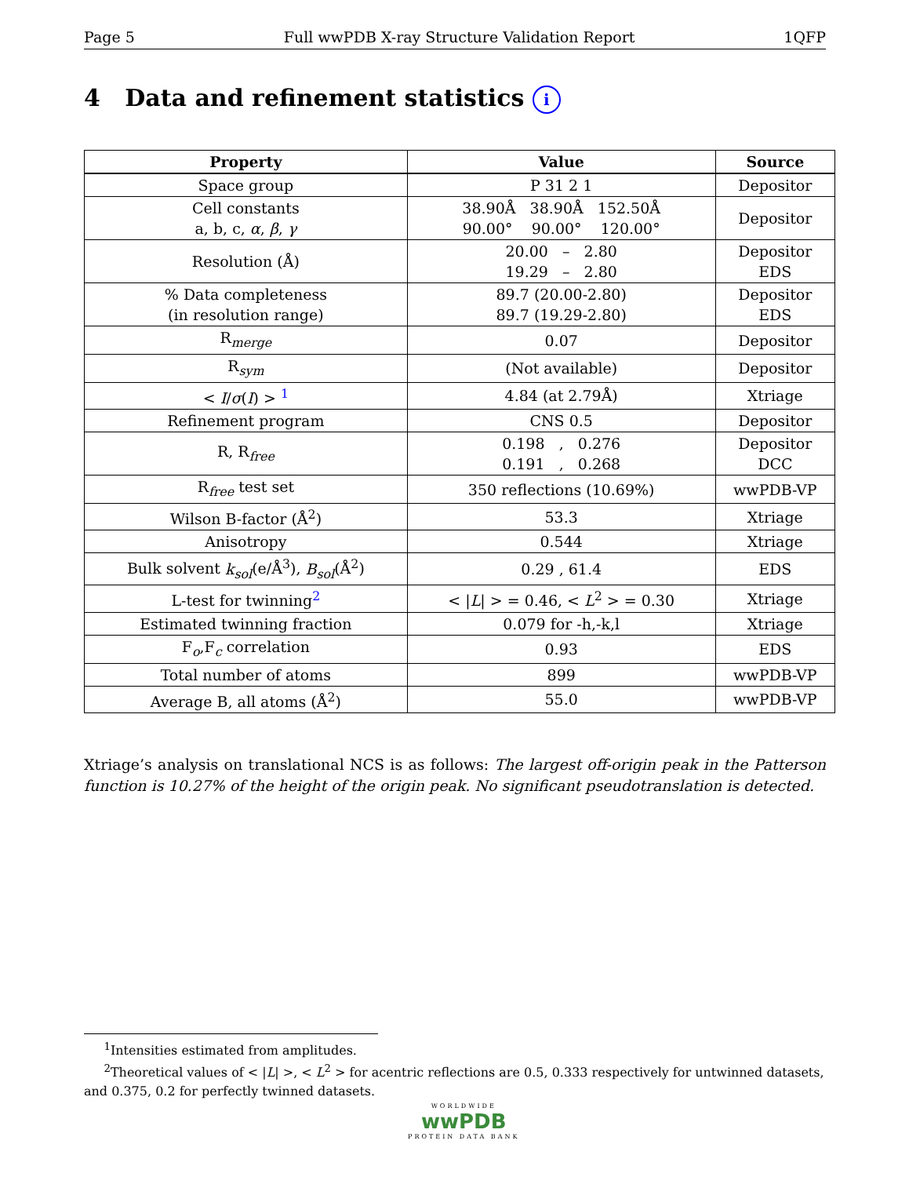Page 5 Full wwPDB X-ray Structure Validation Report 1QFP
4 Data and refinement statistics i
| Property | Value | Source |
| --- | --- | --- |
| Space group | P 31 2 1 | Depositor |
| Cell constants a, b, c, α , β , γ | 38.90Å 38.90Å 152.50Å 90.00° 90.00° 120.00° | Depositor |
| Resolution (Å) | 20.00 – 2.80 19.29 – 2.80 | Depositor EDS |
| % Data completeness (in resolution range) | 89.7 (20.00-2.80) 89.7 (19.29-2.80) | Depositor EDS |
| R<sub>merge</sub> | 0.07 | Depositor |
| R<sub>sym</sub> | (Not available) | Depositor |
| < I / σ ( I ) > <sup>1</sup> | 4.84 (at 2.79Å) | Xtriage |
| Refinement program | CNS 0.5 | Depositor |
| R, R<sub>free</sub> | 0.198 , 0.276 0.191 , 0.268 | Depositor DCC |
| R<sub>free</sub> test set | 350 reflections (10.69%) | wwPDB-VP |
| Wilson B-factor (Å<sup>2</sup>) | 53.3 | Xtriage |
| Anisotropy | 0.544 | Xtriage |
| Bulk solvent k<sub>sol</sub> (e/Å<sup>3</sup>), B<sub>sol</sub> (Å<sup>2</sup>) | 0.29 , 61.4 | EDS |
| L-test for twinning<sup>2</sup> | < / L / > = 0.46, < L<sup>2</sup> > = 0.30 | Xtriage |
| Estimated twinning fraction | 0.079 for -h,-k,l | Xtriage |
| F<sub>o</sub>,F<sub>c</sub> correlation | 0.93 | EDS |
| Total number of atoms | 899 | wwPDB-VP |
| Average B, all atoms (Å<sup>2</sup>) | 55.0 | wwPDB-VP |
Xtriage’s analysis on translational NCS is as follows: The largest off-origin peak in the Patterson function is 10.27% of the height of the origin peak. No significant pseudotranslation is detected.
<sup>1</sup> Intensities estimated from amplitudes.
<sup>2</sup> Theoretical values of < |L| >, < L<sup>2</sup> > for acentric reflections are 0.5, 0.333 respectively for untwinned datasets, and 0.375, 0.2 for perfectly twinned datasets.
WORLDWIDE
wwPDB
PROTEIN DATA BANK